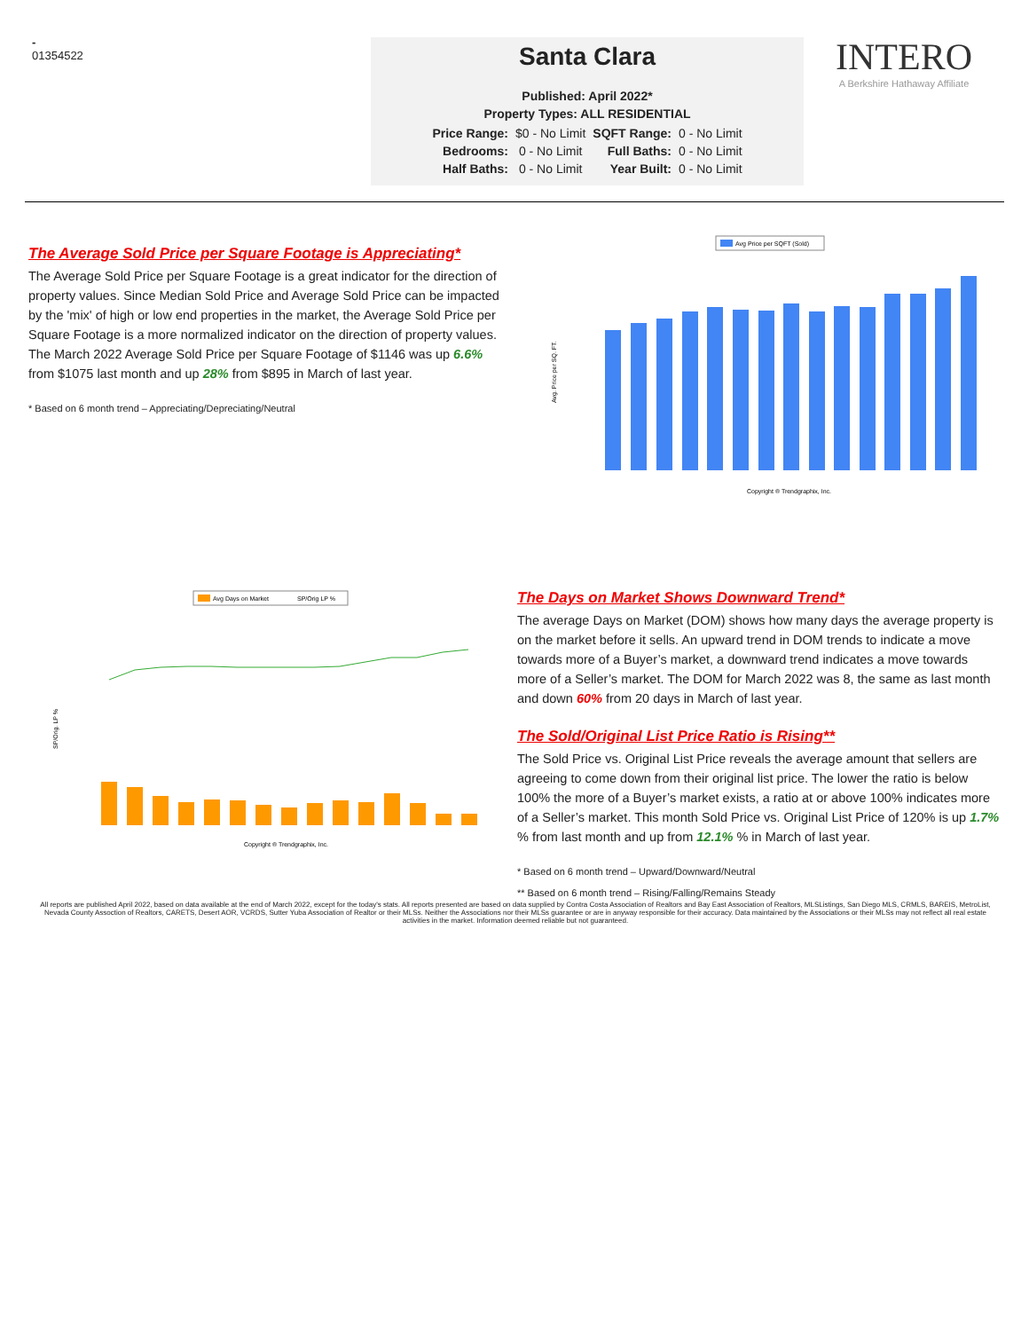-
01354522
Santa Clara
Published: April 2022*
Property Types: ALL RESIDENTIAL
| Price Range: | $0 - No Limit | SQFT Range: | 0 - No Limit |
| Bedrooms: | 0 - No Limit | Full Baths: | 0 - No Limit |
| Half Baths: | 0 - No Limit | Year Built: | 0 - No Limit |
INTERO
A Berkshire Hathaway Affiliate
The Average Sold Price per Square Footage is Appreciating*
The Average Sold Price per Square Footage is a great indicator for the direction of property values. Since Median Sold Price and Average Sold Price can be impacted by the 'mix' of high or low end properties in the market, the Average Sold Price per Square Footage is a more normalized indicator on the direction of property values. The March 2022 Average Sold Price per Square Footage of $1146 was up 6.6% from $1075 last month and up 28% from $895 in March of last year.
* Based on 6 month trend – Appreciating/Depreciating/Neutral
Avg Price per SQFT (Sold)
Avg. Price per SQ. FT.
Copyright ® Trendgraphix, Inc.
Avg Days on Market
SP/Orig LP %
SP/Orig. LP %
Copyright ® Trendgraphix, Inc.
The Days on Market Shows Downward Trend*
The average Days on Market (DOM) shows how many days the average property is on the market before it sells. An upward trend in DOM trends to indicate a move towards more of a Buyer’s market, a downward trend indicates a move towards more of a Seller’s market. The DOM for March 2022 was 8, the same as last month and down 60% from 20 days in March of last year.
The Sold/Original List Price Ratio is Rising**
The Sold Price vs. Original List Price reveals the average amount that sellers are agreeing to come down from their original list price. The lower the ratio is below 100% the more of a Buyer’s market exists, a ratio at or above 100% indicates more of a Seller’s market. This month Sold Price vs. Original List Price of 120% is up 1.7% % from last month and up from 12.1% % in March of last year.
* Based on 6 month trend – Upward/Downward/Neutral
** Based on 6 month trend – Rising/Falling/Remains Steady
All reports are published April 2022, based on data available at the end of March 2022, except for the today's stats. All reports presented are based on data supplied by Contra Costa Association of Realtors and Bay East Association of Realtors, MLSListings, San Diego MLS, CRMLS, BAREIS, MetroList, Nevada County Assoction of Realtors, CARETS, Desert AOR, VCRDS, Sutter Yuba Association of Realtor or their MLSs. Neither the Associations nor their MLSs guarantee or are in anyway responsible for their accuracy. Data maintained by the Associations or their MLSs may not reflect all real estate activities in the market. Information deemed reliable but not guaranteed.